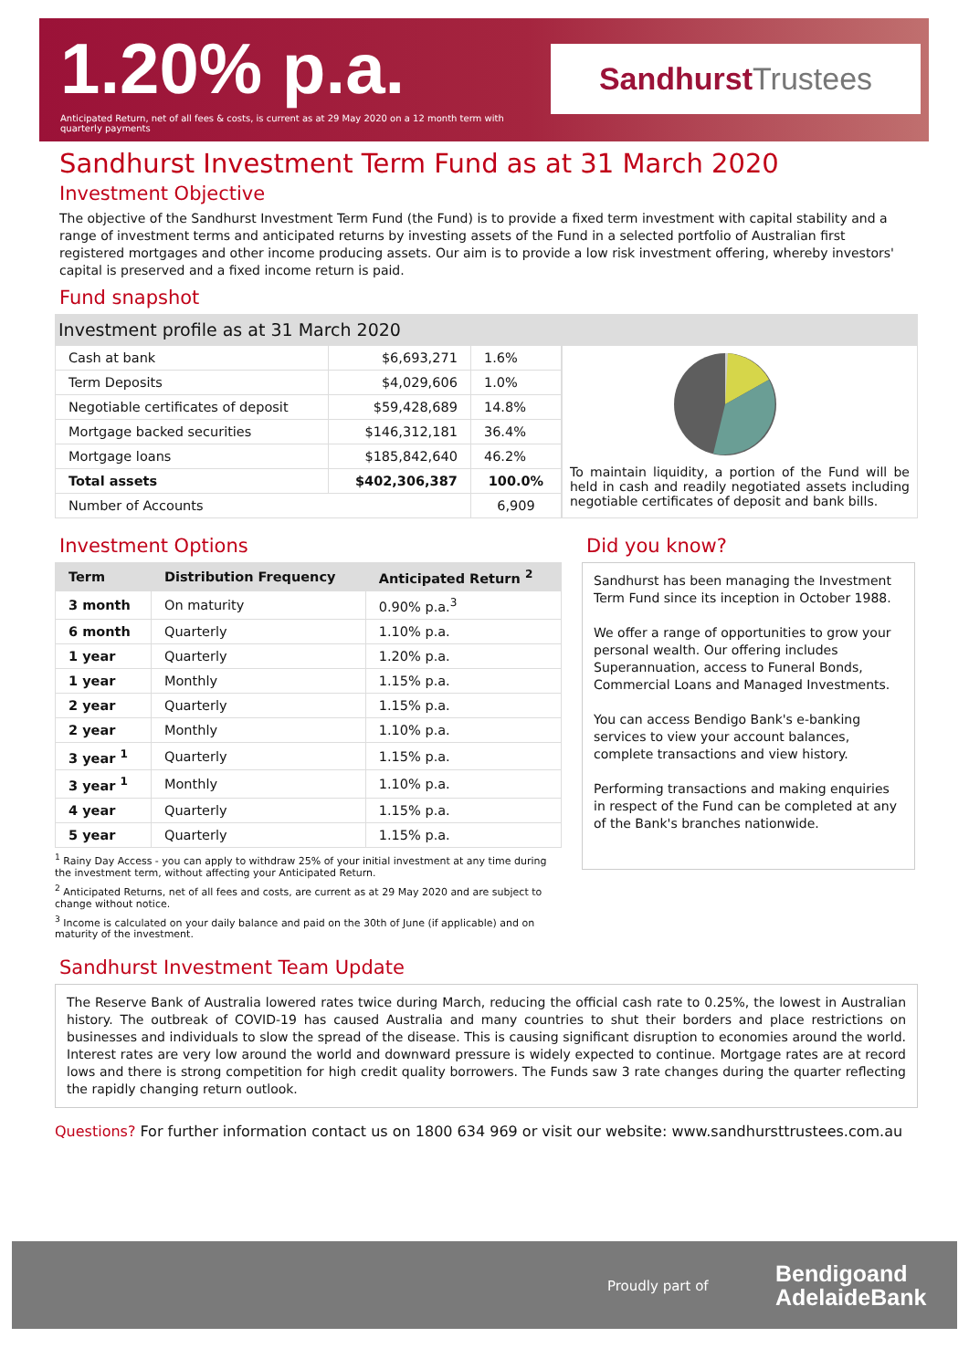1.20% p.a.
Anticipated Return, net of all fees & costs, is current as at 29 May 2020 on a 12 month term with quarterly payments
Sandhurst Trustees
Sandhurst Investment Term Fund as at 31 March 2020
Investment Objective
The objective of the Sandhurst Investment Term Fund (the Fund) is to provide a fixed term investment with capital stability and a range of investment terms and anticipated returns by investing assets of the Fund in a selected portfolio of Australian first registered mortgages and other income producing assets. Our aim is to provide a low risk investment offering, whereby investors' capital is preserved and a fixed income return is paid.
Fund snapshot
Investment profile as at 31 March 2020
| Cash at bank | $6,693,271 | 1.6% |
| Term Deposits | $4,029,606 | 1.0% |
| Negotiable certificates of deposit | $59,428,689 | 14.8% |
| Mortgage backed securities | $146,312,181 | 36.4% |
| Mortgage loans | $185,842,640 | 46.2% |
| Total assets | $402,306,387 | 100.0% |
| Number of Accounts | | 6,909 |
To maintain liquidity, a portion of the Fund will be held in cash and readily negotiated assets including negotiable certificates of deposit and bank bills.
Investment Options
| Term | Distribution Frequency | Anticipated Return <sup>2</sup> |
| --- | --- | --- |
| 3 month | On maturity | 0.90% p.a.<sup>3</sup> |
| 6 month | Quarterly | 1.10% p.a. |
| 1 year | Quarterly | 1.20% p.a. |
| 1 year | Monthly | 1.15% p.a. |
| 2 year | Quarterly | 1.15% p.a. |
| 2 year | Monthly | 1.10% p.a. |
| 3 year <sup>1</sup> | Quarterly | 1.15% p.a. |
| 3 year <sup>1</sup> | Monthly | 1.10% p.a. |
| 4 year | Quarterly | 1.15% p.a. |
| 5 year | Quarterly | 1.15% p.a. |
<sup>1</sup> Rainy Day Access - you can apply to withdraw 25% of your initial investment at any time during the investment term, without affecting your Anticipated Return.
<sup>2</sup> Anticipated Returns, net of all fees and costs, are current as at 29 May 2020 and are subject to change without notice.
<sup>3</sup> Income is calculated on your daily balance and paid on the 30th of June (if applicable) and on maturity of the investment.
Did you know?
Sandhurst has been managing the Investment Term Fund since its inception in October 1988.
We offer a range of opportunities to grow your personal wealth. Our offering includes Superannuation, access to Funeral Bonds, Commercial Loans and Managed Investments.
You can access Bendigo Bank's e-banking services to view your account balances, complete transactions and view history.
Performing transactions and making enquiries in respect of the Fund can be completed at any of the Bank's branches nationwide.
Sandhurst Investment Team Update
The Reserve Bank of Australia lowered rates twice during March, reducing the official cash rate to 0.25%, the lowest in Australian history. The outbreak of COVID-19 has caused Australia and many countries to shut their borders and place restrictions on businesses and individuals to slow the spread of the disease. This is causing significant disruption to economies around the world. Interest rates are very low around the world and downward pressure is widely expected to continue. Mortgage rates are at record lows and there is strong competition for high credit quality borrowers. The Funds saw 3 rate changes during the quarter reflecting the rapidly changing return outlook.
Questions? For further information contact us on 1800 634 969 or visit our website: www.sandhursttrustees.com.au
Proudly part of
Bendigoand
AdelaideBank